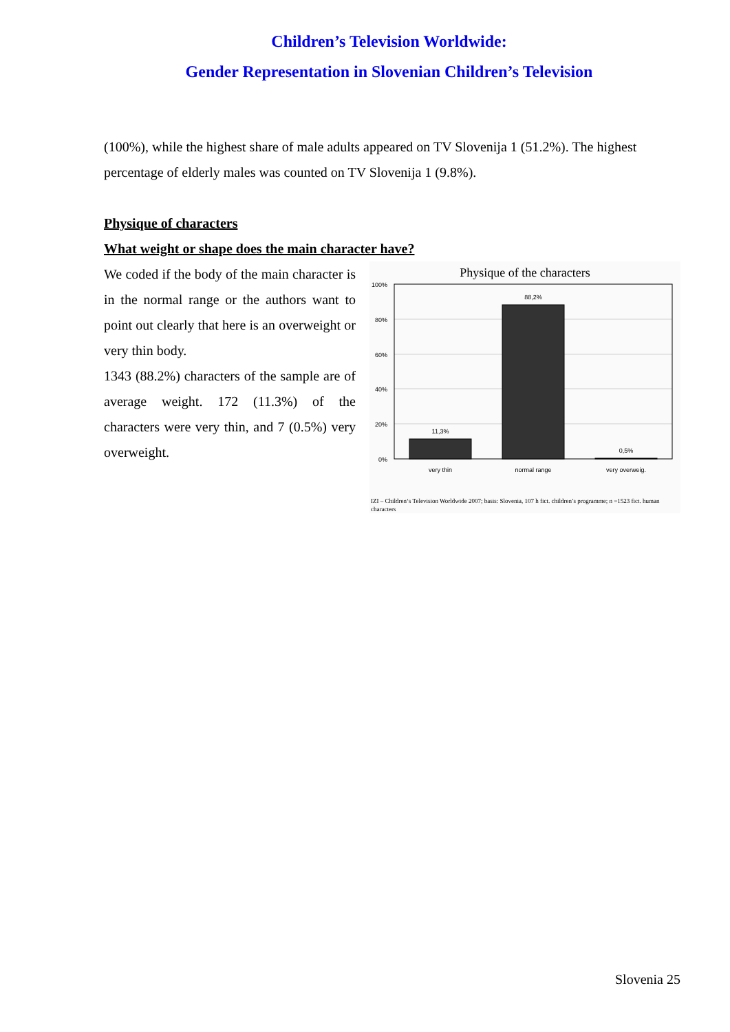Children’s Television Worldwide:
Gender Representation in Slovenian Children’s Television
(100%), while the highest share of male adults appeared on TV Slovenija 1 (51.2%). The highest percentage of elderly males was counted on TV Slovenija 1 (9.8%).
Physique of characters
What weight or shape does the main character have?
We coded if the body of the main character is in the normal range or the authors want to point out clearly that here is an overweight or very thin body.
1343 (88.2%) characters of the sample are of average weight. 172 (11.3%) of the characters were very thin, and 7 (0.5%) very overweight.
Physique of the characters
100%
80%
60%
40%
20%
0%
11,3%
88,2%
0,5%
very thin
normal range
very overweig.
IZI – Children‘s Television Worldwide 2007; basis: Slovenia, 107 h fict. children’s programme; n =1523 fict. human characters
Slovenia 25